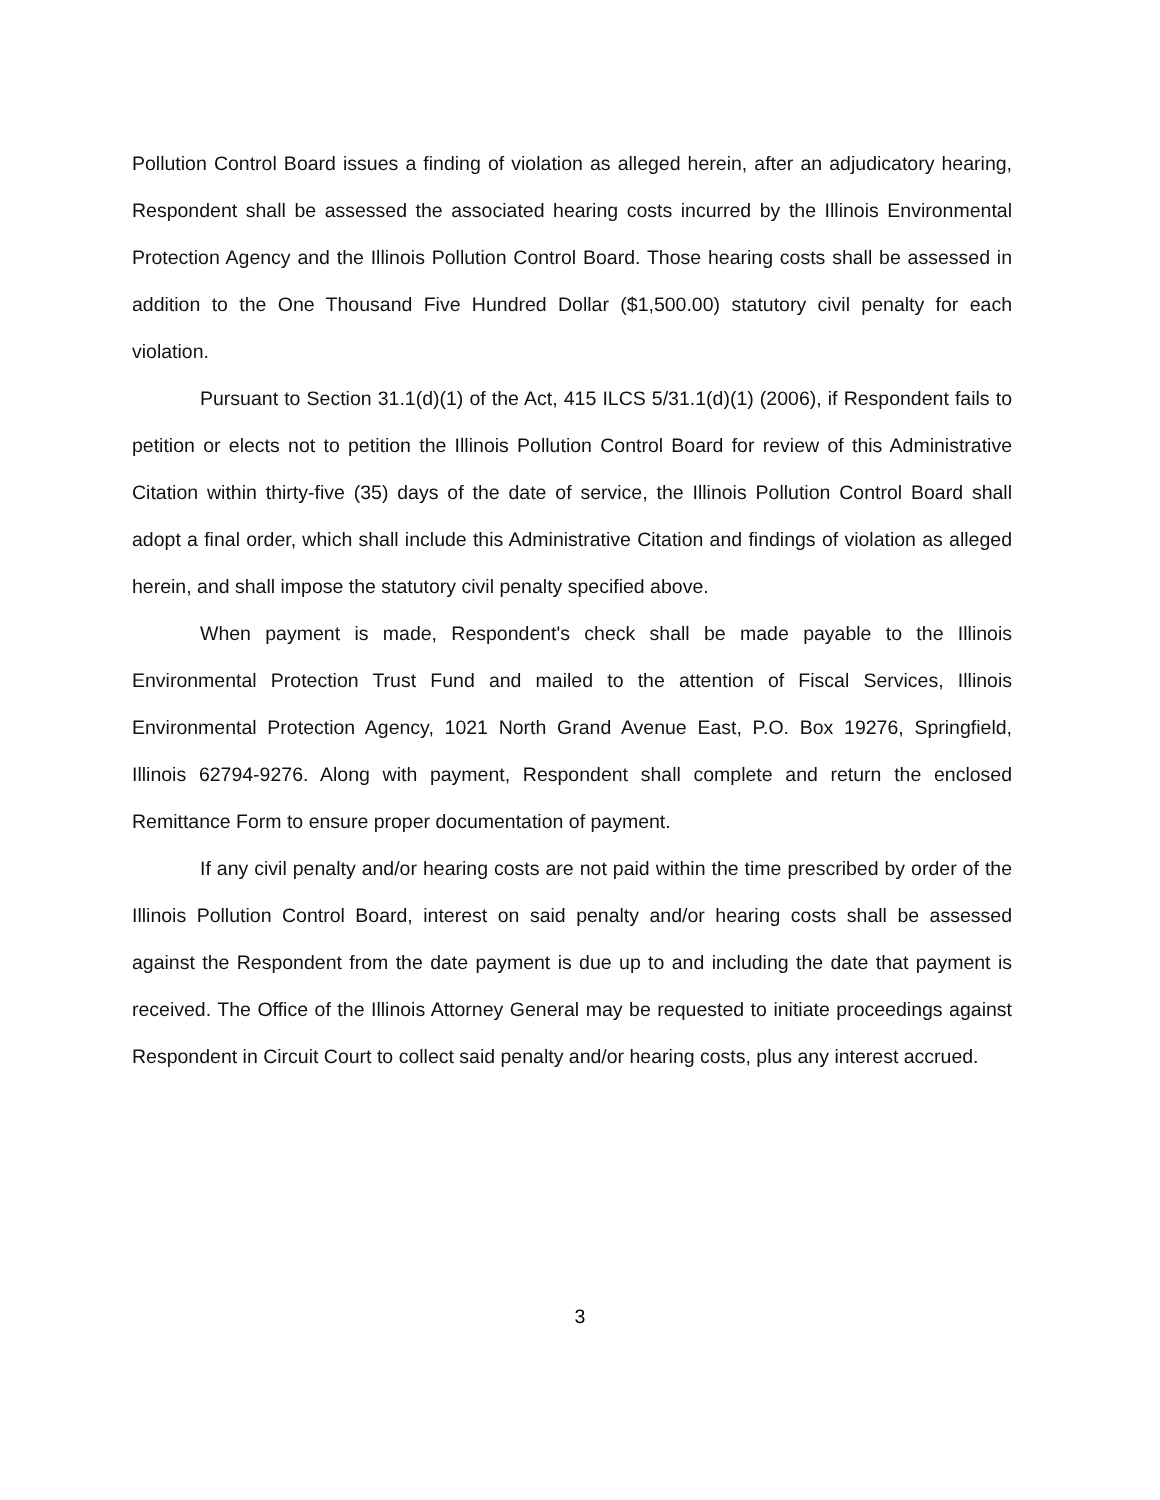Pollution Control Board issues a finding of violation as alleged herein, after an adjudicatory hearing, Respondent shall be assessed the associated hearing costs incurred by the Illinois Environmental Protection Agency and the Illinois Pollution Control Board. Those hearing costs shall be assessed in addition to the One Thousand Five Hundred Dollar ($1,500.00) statutory civil penalty for each violation.
Pursuant to Section 31.1(d)(1) of the Act, 415 ILCS 5/31.1(d)(1) (2006), if Respondent fails to petition or elects not to petition the Illinois Pollution Control Board for review of this Administrative Citation within thirty-five (35) days of the date of service, the Illinois Pollution Control Board shall adopt a final order, which shall include this Administrative Citation and findings of violation as alleged herein, and shall impose the statutory civil penalty specified above.
When payment is made, Respondent's check shall be made payable to the Illinois Environmental Protection Trust Fund and mailed to the attention of Fiscal Services, Illinois Environmental Protection Agency, 1021 North Grand Avenue East, P.O. Box 19276, Springfield, Illinois 62794-9276. Along with payment, Respondent shall complete and return the enclosed Remittance Form to ensure proper documentation of payment.
If any civil penalty and/or hearing costs are not paid within the time prescribed by order of the Illinois Pollution Control Board, interest on said penalty and/or hearing costs shall be assessed against the Respondent from the date payment is due up to and including the date that payment is received. The Office of the Illinois Attorney General may be requested to initiate proceedings against Respondent in Circuit Court to collect said penalty and/or hearing costs, plus any interest accrued.
3